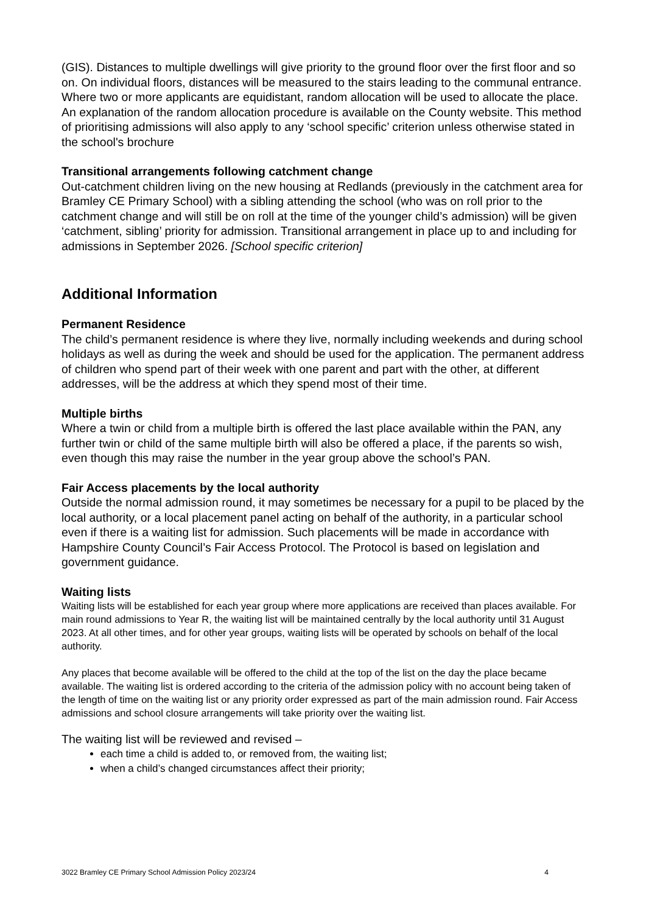(GIS). Distances to multiple dwellings will give priority to the ground floor over the first floor and so on. On individual floors, distances will be measured to the stairs leading to the communal entrance. Where two or more applicants are equidistant, random allocation will be used to allocate the place. An explanation of the random allocation procedure is available on the County website. This method of prioritising admissions will also apply to any ‘school specific’ criterion unless otherwise stated in the school's brochure
Transitional arrangements following catchment change
Out-catchment children living on the new housing at Redlands (previously in the catchment area for Bramley CE Primary School) with a sibling attending the school (who was on roll prior to the catchment change and will still be on roll at the time of the younger child’s admission) will be given ‘catchment, sibling’ priority for admission. Transitional arrangement in place up to and including for admissions in September 2026. [School specific criterion]
Additional Information
Permanent Residence
The child’s permanent residence is where they live, normally including weekends and during school holidays as well as during the week and should be used for the application. The permanent address of children who spend part of their week with one parent and part with the other, at different addresses, will be the address at which they spend most of their time.
Multiple births
Where a twin or child from a multiple birth is offered the last place available within the PAN, any further twin or child of the same multiple birth will also be offered a place, if the parents so wish, even though this may raise the number in the year group above the school’s PAN.
Fair Access placements by the local authority
Outside the normal admission round, it may sometimes be necessary for a pupil to be placed by the local authority, or a local placement panel acting on behalf of the authority, in a particular school even if there is a waiting list for admission. Such placements will be made in accordance with Hampshire County Council’s Fair Access Protocol. The Protocol is based on legislation and government guidance.
Waiting lists
Waiting lists will be established for each year group where more applications are received than places available. For main round admissions to Year R, the waiting list will be maintained centrally by the local authority until 31 August 2023. At all other times, and for other year groups, waiting lists will be operated by schools on behalf of the local authority.
Any places that become available will be offered to the child at the top of the list on the day the place became available. The waiting list is ordered according to the criteria of the admission policy with no account being taken of the length of time on the waiting list or any priority order expressed as part of the main admission round. Fair Access admissions and school closure arrangements will take priority over the waiting list.
The waiting list will be reviewed and revised –
each time a child is added to, or removed from, the waiting list;
when a child’s changed circumstances affect their priority;
3022 Bramley CE Primary School Admission Policy 2023/24 4